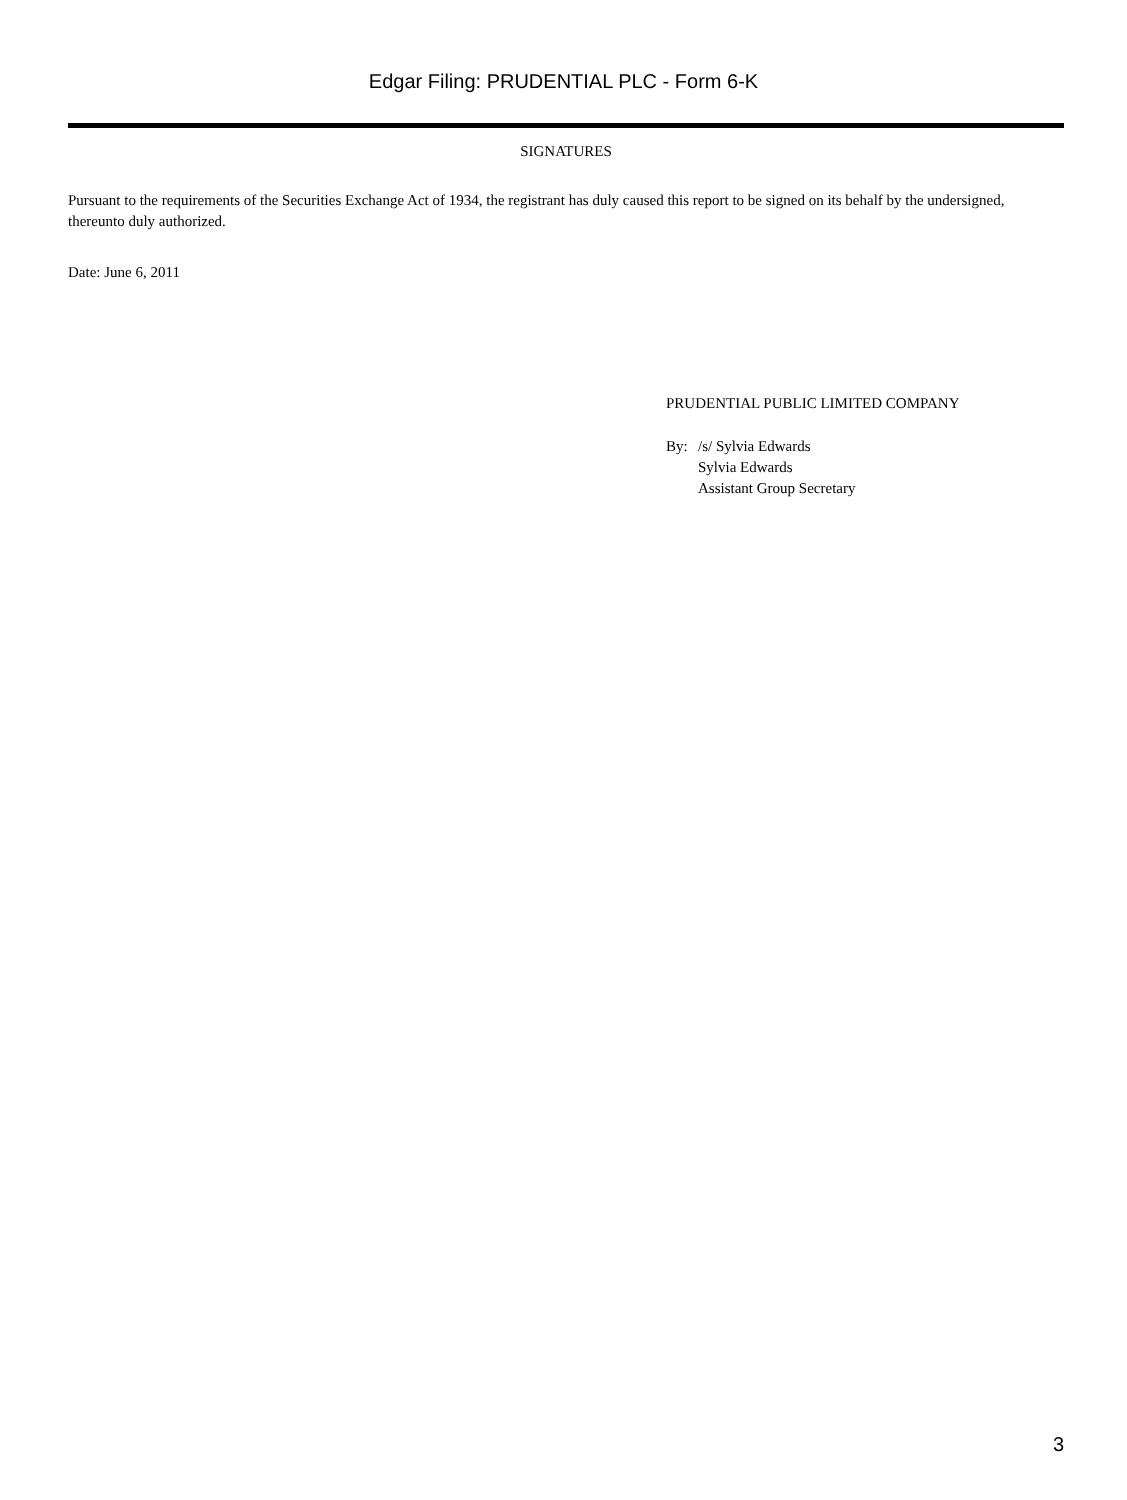Edgar Filing: PRUDENTIAL PLC - Form 6-K
SIGNATURES
Pursuant to the requirements of the Securities Exchange Act of 1934, the registrant has duly caused this report to be signed on its behalf by the undersigned, thereunto duly authorized.
Date: June 6, 2011
PRUDENTIAL PUBLIC LIMITED COMPANY
By: /s/ Sylvia Edwards
Sylvia Edwards
Assistant Group Secretary
3